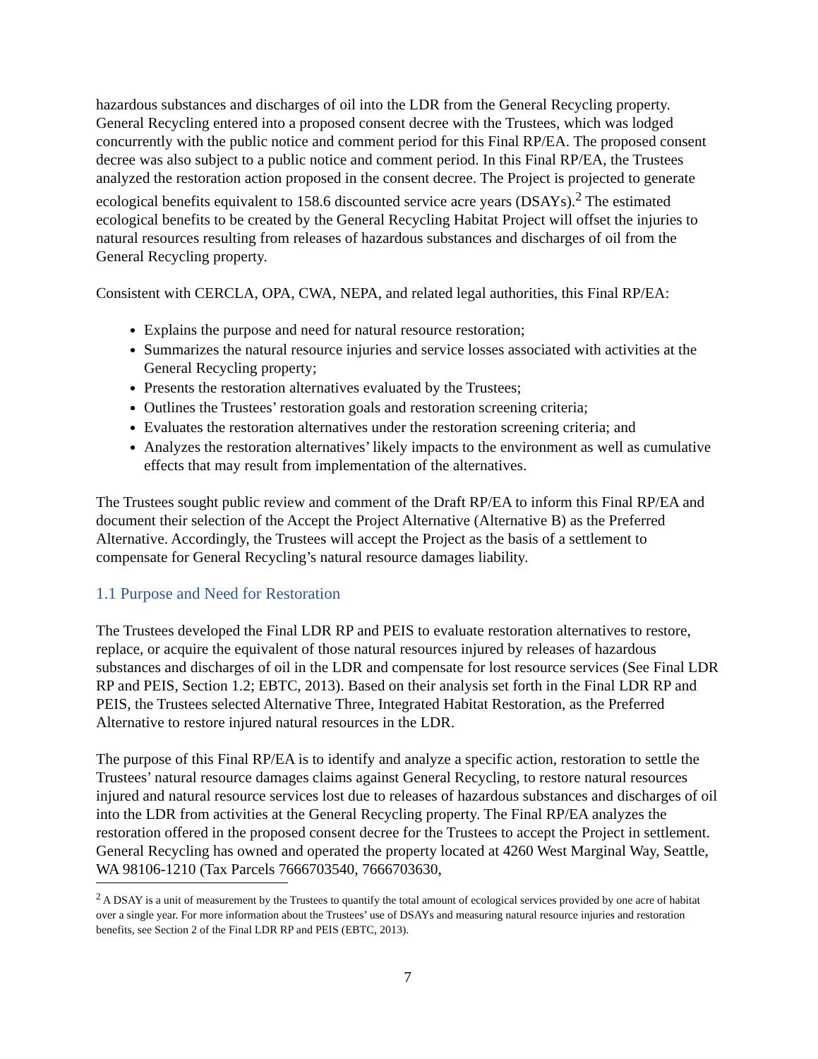hazardous substances and discharges of oil into the LDR from the General Recycling property. General Recycling entered into a proposed consent decree with the Trustees, which was lodged concurrently with the public notice and comment period for this Final RP/EA. The proposed consent decree was also subject to a public notice and comment period. In this Final RP/EA, the Trustees analyzed the restoration action proposed in the consent decree. The Project is projected to generate ecological benefits equivalent to 158.6 discounted service acre years (DSAYs).<sup>2</sup> The estimated ecological benefits to be created by the General Recycling Habitat Project will offset the injuries to natural resources resulting from releases of hazardous substances and discharges of oil from the General Recycling property.
Consistent with CERCLA, OPA, CWA, NEPA, and related legal authorities, this Final RP/EA:
Explains the purpose and need for natural resource restoration;
Summarizes the natural resource injuries and service losses associated with activities at the General Recycling property;
Presents the restoration alternatives evaluated by the Trustees;
Outlines the Trustees’ restoration goals and restoration screening criteria;
Evaluates the restoration alternatives under the restoration screening criteria; and
Analyzes the restoration alternatives’ likely impacts to the environment as well as cumulative effects that may result from implementation of the alternatives.
The Trustees sought public review and comment of the Draft RP/EA to inform this Final RP/EA and document their selection of the Accept the Project Alternative (Alternative B) as the Preferred Alternative. Accordingly, the Trustees will accept the Project as the basis of a settlement to compensate for General Recycling’s natural resource damages liability.
1.1 Purpose and Need for Restoration
The Trustees developed the Final LDR RP and PEIS to evaluate restoration alternatives to restore, replace, or acquire the equivalent of those natural resources injured by releases of hazardous substances and discharges of oil in the LDR and compensate for lost resource services (See Final LDR RP and PEIS, Section 1.2; EBTC, 2013). Based on their analysis set forth in the Final LDR RP and PEIS, the Trustees selected Alternative Three, Integrated Habitat Restoration, as the Preferred Alternative to restore injured natural resources in the LDR.
The purpose of this Final RP/EA is to identify and analyze a specific action, restoration to settle the Trustees’ natural resource damages claims against General Recycling, to restore natural resources injured and natural resource services lost due to releases of hazardous substances and discharges of oil into the LDR from activities at the General Recycling property. The Final RP/EA analyzes the restoration offered in the proposed consent decree for the Trustees to accept the Project in settlement. General Recycling has owned and operated the property located at 4260 West Marginal Way, Seattle, WA 98106-1210 (Tax Parcels 7666703540, 7666703630,
<sup>2</sup> A DSAY is a unit of measurement by the Trustees to quantify the total amount of ecological services provided by one acre of habitat over a single year. For more information about the Trustees’ use of DSAYs and measuring natural resource injuries and restoration benefits, see Section 2 of the Final LDR RP and PEIS (EBTC, 2013).
7